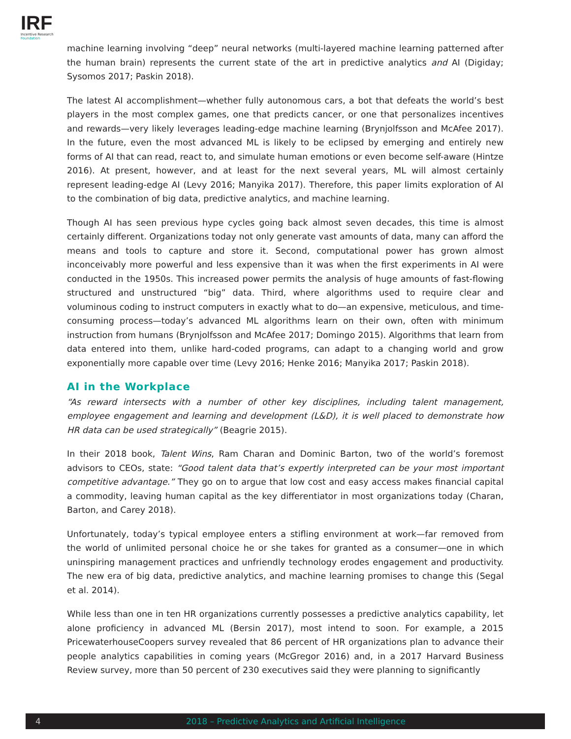IRF
Incentive Research
Foundation
machine learning involving “deep” neural networks (multi-layered machine learning patterned after the human brain) represents the current state of the art in predictive analytics and AI (Digiday; Sysomos 2017; Paskin 2018).
The latest AI accomplishment—whether fully autonomous cars, a bot that defeats the world’s best players in the most complex games, one that predicts cancer, or one that personalizes incentives and rewards—very likely leverages leading-edge machine learning (Brynjolfsson and McAfee 2017). In the future, even the most advanced ML is likely to be eclipsed by emerging and entirely new forms of AI that can read, react to, and simulate human emotions or even become self-aware (Hintze 2016). At present, however, and at least for the next several years, ML will almost certainly represent leading-edge AI (Levy 2016; Manyika 2017). Therefore, this paper limits exploration of AI to the combination of big data, predictive analytics, and machine learning.
Though AI has seen previous hype cycles going back almost seven decades, this time is almost certainly different. Organizations today not only generate vast amounts of data, many can afford the means and tools to capture and store it. Second, computational power has grown almost inconceivably more powerful and less expensive than it was when the first experiments in AI were conducted in the 1950s. This increased power permits the analysis of huge amounts of fast-flowing structured and unstructured “big” data. Third, where algorithms used to require clear and voluminous coding to instruct computers in exactly what to do—an expensive, meticulous, and time-consuming process—today’s advanced ML algorithms learn on their own, often with minimum instruction from humans (Brynjolfsson and McAfee 2017; Domingo 2015). Algorithms that learn from data entered into them, unlike hard-coded programs, can adapt to a changing world and grow exponentially more capable over time (Levy 2016; Henke 2016; Manyika 2017; Paskin 2018).
AI in the Workplace
“As reward intersects with a number of other key disciplines, including talent management, employee engagement and learning and development (L&D), it is well placed to demonstrate how HR data can be used strategically” (Beagrie 2015).
In their 2018 book, Talent Wins, Ram Charan and Dominic Barton, two of the world’s foremost advisors to CEOs, state: “Good talent data that’s expertly interpreted can be your most important competitive advantage.” They go on to argue that low cost and easy access makes financial capital a commodity, leaving human capital as the key differentiator in most organizations today (Charan, Barton, and Carey 2018).
Unfortunately, today’s typical employee enters a stifling environment at work—far removed from the world of unlimited personal choice he or she takes for granted as a consumer—one in which uninspiring management practices and unfriendly technology erodes engagement and productivity. The new era of big data, predictive analytics, and machine learning promises to change this (Segal et al. 2014).
While less than one in ten HR organizations currently possesses a predictive analytics capability, let alone proficiency in advanced ML (Bersin 2017), most intend to soon. For example, a 2015 PricewaterhouseCoopers survey revealed that 86 percent of HR organizations plan to advance their people analytics capabilities in coming years (McGregor 2016) and, in a 2017 Harvard Business Review survey, more than 50 percent of 230 executives said they were planning to significantly
4 2018 – Predictive Analytics and Artificial Intelligence